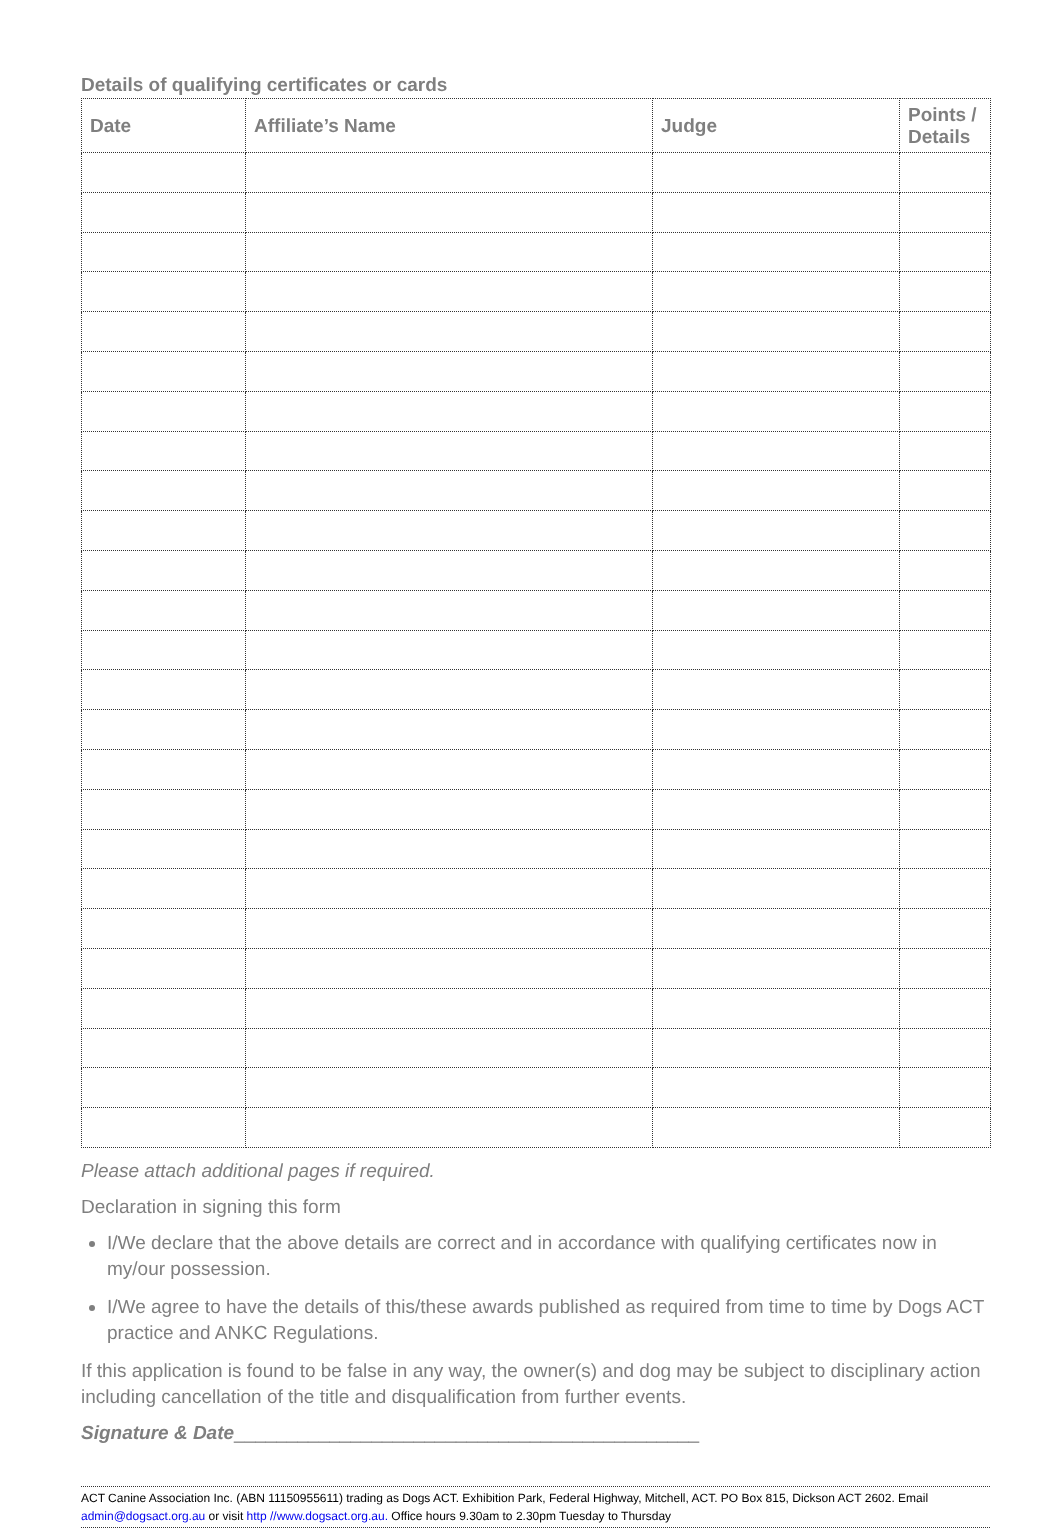Details of qualifying certificates or cards
| Date | Affiliate’s Name | Judge | Points / Details |
| --- | --- | --- | --- |
Please attach additional pages if required.
Declaration in signing this form
I/We declare that the above details are correct and in accordance with qualifying certificates now in my/our possession.
I/We agree to have the details of this/these awards published as required from time to time by Dogs ACT practice and ANKC Regulations.
If this application is found to be false in any way, the owner(s) and dog may be subject to disciplinary action including cancellation of the title and disqualification from further events.
Signature & Date____________________________________________
ACT Canine Association Inc. (ABN 11150955611) trading as Dogs ACT. Exhibition Park, Federal Highway, Mitchell, ACT. PO Box 815, Dickson ACT 2602. Email admin@dogsact.org.au or visit http //www.dogsact.org.au. Office hours 9.30am to 2.30pm Tuesday to Thursday